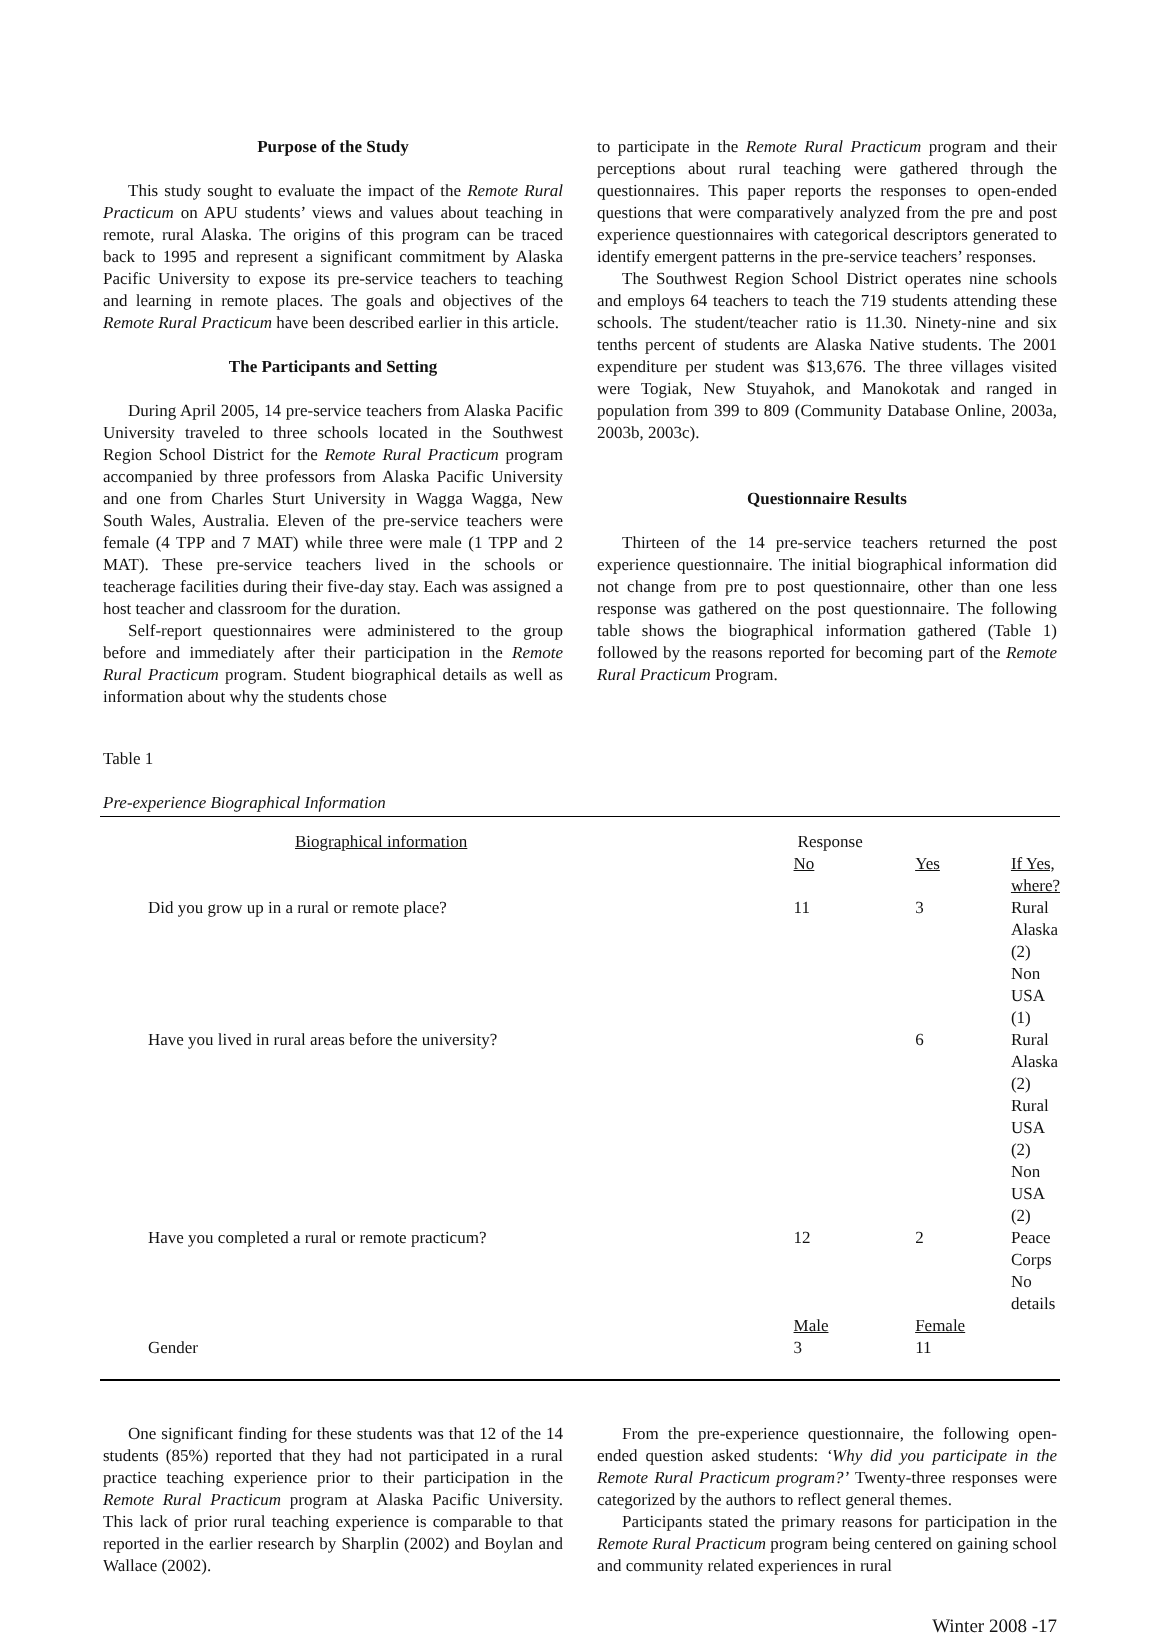Purpose of the Study
This study sought to evaluate the impact of the Remote Rural Practicum on APU students’ views and values about teaching in remote, rural Alaska. The origins of this program can be traced back to 1995 and represent a significant commitment by Alaska Pacific University to expose its pre-service teachers to teaching and learning in remote places. The goals and objectives of the Remote Rural Practicum have been described earlier in this article.
The Participants and Setting
During April 2005, 14 pre-service teachers from Alaska Pacific University traveled to three schools located in the Southwest Region School District for the Remote Rural Practicum program accompanied by three professors from Alaska Pacific University and one from Charles Sturt University in Wagga Wagga, New South Wales, Australia. Eleven of the pre-service teachers were female (4 TPP and 7 MAT) while three were male (1 TPP and 2 MAT). These pre-service teachers lived in the schools or teacherage facilities during their five-day stay. Each was assigned a host teacher and classroom for the duration.
Self-report questionnaires were administered to the group before and immediately after their participation in the Remote Rural Practicum program. Student biographical details as well as information about why the students chose
to participate in the Remote Rural Practicum program and their perceptions about rural teaching were gathered through the questionnaires. This paper reports the responses to open-ended questions that were comparatively analyzed from the pre and post experience questionnaires with categorical descriptors generated to identify emergent patterns in the pre-service teachers’ responses.
The Southwest Region School District operates nine schools and employs 64 teachers to teach the 719 students attending these schools. The student/teacher ratio is 11.30. Ninety-nine and six tenths percent of students are Alaska Native students. The 2001 expenditure per student was $13,676. The three villages visited were Togiak, New Stuyahok, and Manokotak and ranged in population from 399 to 809 (Community Database Online, 2003a, 2003b, 2003c).
Questionnaire Results
Thirteen of the 14 pre-service teachers returned the post experience questionnaire. The initial biographical information did not change from pre to post questionnaire, other than one less response was gathered on the post questionnaire. The following table shows the biographical information gathered (Table 1) followed by the reasons reported for becoming part of the Remote Rural Practicum Program.
Table 1
Pre-experience Biographical Information
| Biographical information | Response | | |
| | No | Yes | If Yes, where? |
| Did you grow up in a rural or remote place? | 11 | 3 | Rural Alaska (2) Non USA (1) |
| Have you lived in rural areas before the university? | | 6 | Rural Alaska (2) Rural USA (2) Non USA (2) |
| Have you completed a rural or remote practicum? | 12 | 2 | Peace Corps No details |
| | Male | Female | |
| Gender | 3 | 11 | |
One significant finding for these students was that 12 of the 14 students (85%) reported that they had not participated in a rural practice teaching experience prior to their participation in the Remote Rural Practicum program at Alaska Pacific University. This lack of prior rural teaching experience is comparable to that reported in the earlier research by Sharplin (2002) and Boylan and Wallace (2002).
From the pre-experience questionnaire, the following open-ended question asked students: ‘Why did you participate in the Remote Rural Practicum program?’ Twenty-three responses were categorized by the authors to reflect general themes.
Participants stated the primary reasons for participation in the Remote Rural Practicum program being centered on gaining school and community related experiences in rural
Winter 2008 -17